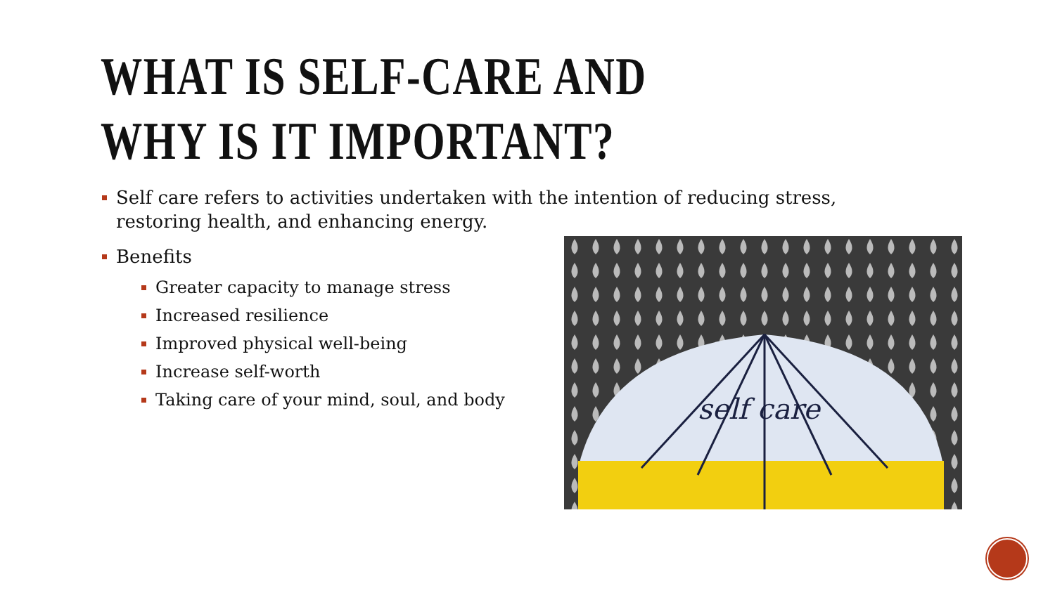WHAT IS SELF-CARE AND WHY IS IT IMPORTANT?
Self care refers to activities undertaken with the intention of reducing stress, restoring health, and enhancing energy.
Benefits
Greater capacity to manage stress
Increased resilience
Improved physical well-being
Increase self-worth
Taking care of your mind, soul, and body
self care